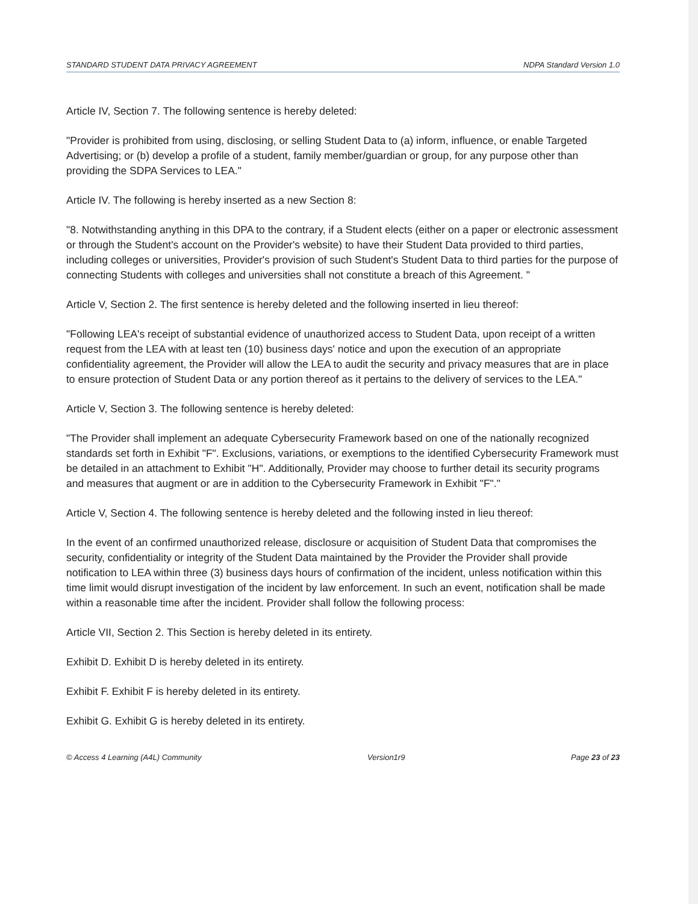STANDARD STUDENT DATA PRIVACY AGREEMENT NDPA Standard Version 1.0
Article IV, Section 7. The following sentence is hereby deleted:
"Provider is prohibited from using, disclosing, or selling Student Data to (a) inform, influence, or enable Targeted Advertising; or (b) develop a profile of a student, family member/guardian or group, for any purpose other than providing the SDPA Services to LEA."
Article IV. The following is hereby inserted as a new Section 8:
"8. Notwithstanding anything in this DPA to the contrary, if a Student elects (either on a paper or electronic assessment or through the Student's account on the Provider's website) to have their Student Data provided to third parties, including colleges or universities, Provider's provision of such Student's Student Data to third parties for the purpose of connecting Students with colleges and universities shall not constitute a breach of this Agreement. "
Article V, Section 2. The first sentence is hereby deleted and the following inserted in lieu thereof:
"Following LEA's receipt of substantial evidence of unauthorized access to Student Data, upon receipt of a written request from the LEA with at least ten (10) business days' notice and upon the execution of an appropriate confidentiality agreement, the Provider will allow the LEA to audit the security and privacy measures that are in place to ensure protection of Student Data or any portion thereof as it pertains to the delivery of services to the LEA."
Article V, Section 3. The following sentence is hereby deleted:
"The Provider shall implement an adequate Cybersecurity Framework based on one of the nationally recognized standards set forth in Exhibit "F". Exclusions, variations, or exemptions to the identified Cybersecurity Framework must be detailed in an attachment to Exhibit "H". Additionally, Provider may choose to further detail its security programs and measures that augment or are in addition to the Cybersecurity Framework in Exhibit "F"."
Article V, Section 4. The following sentence is hereby deleted and the following insted in lieu thereof:
In the event of an confirmed unauthorized release, disclosure or acquisition of Student Data that compromises the security, confidentiality or integrity of the Student Data maintained by the Provider the Provider shall provide notification to LEA within three (3) business days hours of confirmation of the incident, unless notification within this time limit would disrupt investigation of the incident by law enforcement. In such an event, notification shall be made within a reasonable time after the incident. Provider shall follow the following process:
Article VII, Section 2. This Section is hereby deleted in its entirety.
Exhibit D. Exhibit D is hereby deleted in its entirety.
Exhibit F. Exhibit F is hereby deleted in its entirety.
Exhibit G. Exhibit G is hereby deleted in its entirety.
© Access 4 Learning (A4L) Community Version1r9 Page 23 of 23